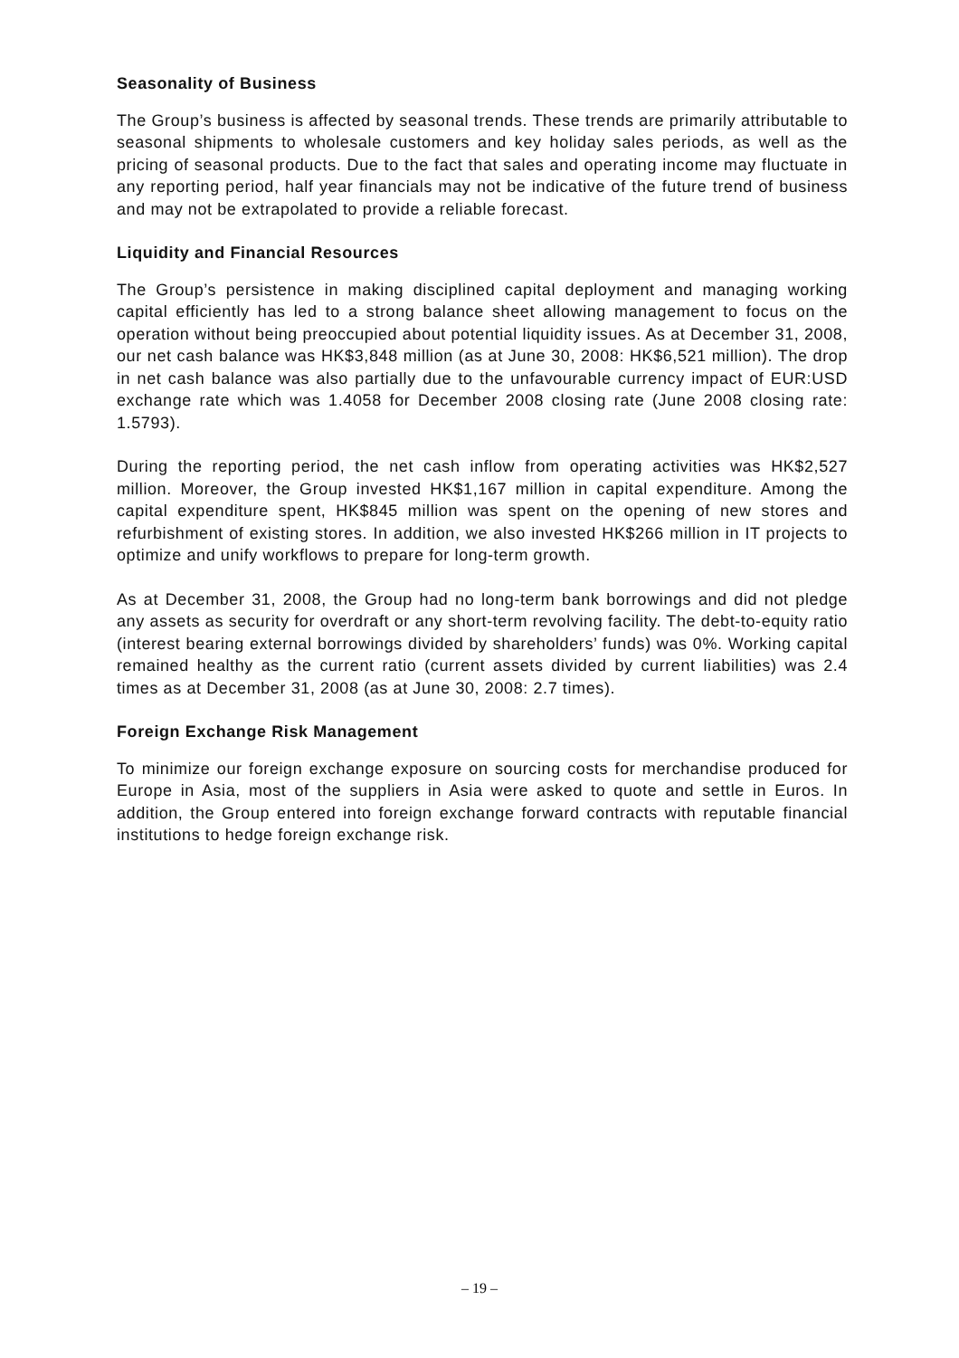Seasonality of Business
The Group’s business is affected by seasonal trends. These trends are primarily attributable to seasonal shipments to wholesale customers and key holiday sales periods, as well as the pricing of seasonal products. Due to the fact that sales and operating income may fluctuate in any reporting period, half year financials may not be indicative of the future trend of business and may not be extrapolated to provide a reliable forecast.
Liquidity and Financial Resources
The Group’s persistence in making disciplined capital deployment and managing working capital efficiently has led to a strong balance sheet allowing management to focus on the operation without being preoccupied about potential liquidity issues. As at December 31, 2008, our net cash balance was HK$3,848 million (as at June 30, 2008: HK$6,521 million). The drop in net cash balance was also partially due to the unfavourable currency impact of EUR:USD exchange rate which was 1.4058 for December 2008 closing rate (June 2008 closing rate: 1.5793).
During the reporting period, the net cash inflow from operating activities was HK$2,527 million. Moreover, the Group invested HK$1,167 million in capital expenditure. Among the capital expenditure spent, HK$845 million was spent on the opening of new stores and refurbishment of existing stores. In addition, we also invested HK$266 million in IT projects to optimize and unify workflows to prepare for long-term growth.
As at December 31, 2008, the Group had no long-term bank borrowings and did not pledge any assets as security for overdraft or any short-term revolving facility. The debt-to-equity ratio (interest bearing external borrowings divided by shareholders’ funds) was 0%. Working capital remained healthy as the current ratio (current assets divided by current liabilities) was 2.4 times as at December 31, 2008 (as at June 30, 2008: 2.7 times).
Foreign Exchange Risk Management
To minimize our foreign exchange exposure on sourcing costs for merchandise produced for Europe in Asia, most of the suppliers in Asia were asked to quote and settle in Euros. In addition, the Group entered into foreign exchange forward contracts with reputable financial institutions to hedge foreign exchange risk.
– 19 –